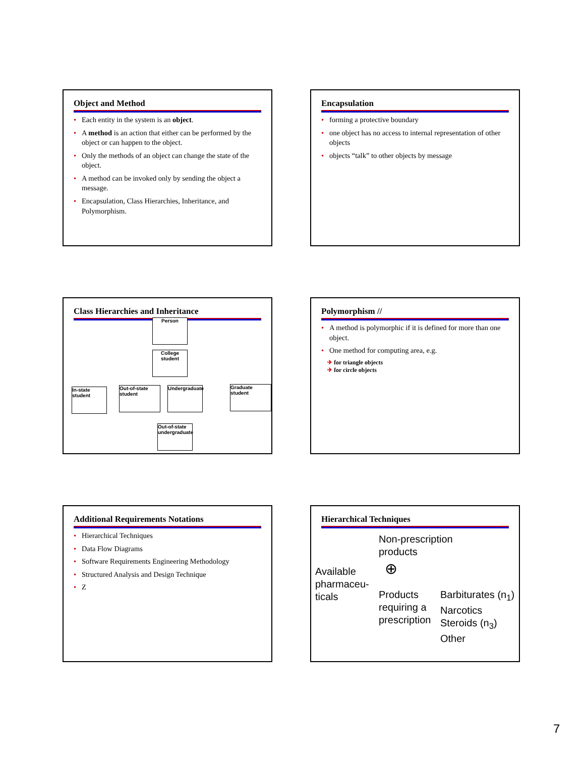Object and Method
• Each entity in the system is an object.
• A method is an action that either can be performed by the object or can happen to the object.
• Only the methods of an object can change the state of the object.
• A method can be invoked only by sending the object a message.
• Encapsulation, Class Hierarchies, Inheritance, and Polymorphism.
Encapsulation
• forming a protective boundary
• one object has no access to internal representation of other objects
• objects “talk” to other objects by message
Class Hierarchies and Inheritance
Person
College student
In-state student
Out-of-state student
Undergraduate
Graduate student
Out-of-state undergraduate
Polymorphism //
• A method is polymorphic if it is defined for more than one object.
• One method for computing area, e.g.
✈ for triangle objects
✈ for circle objects
Additional Requirements Notations
• Hierarchical Techniques
• Data Flow Diagrams
• Software Requirements Engineering Methodology
• Structured Analysis and Design Technique
• Z
Hierarchical Techniques
Available
pharmaceu-
ticals
Non-prescription
products
⊕
Products
requiring a
prescription
Barbiturates (n<sub>1</sub>)
Narcotics
Steroids (n<sub>3</sub>)
Other
7